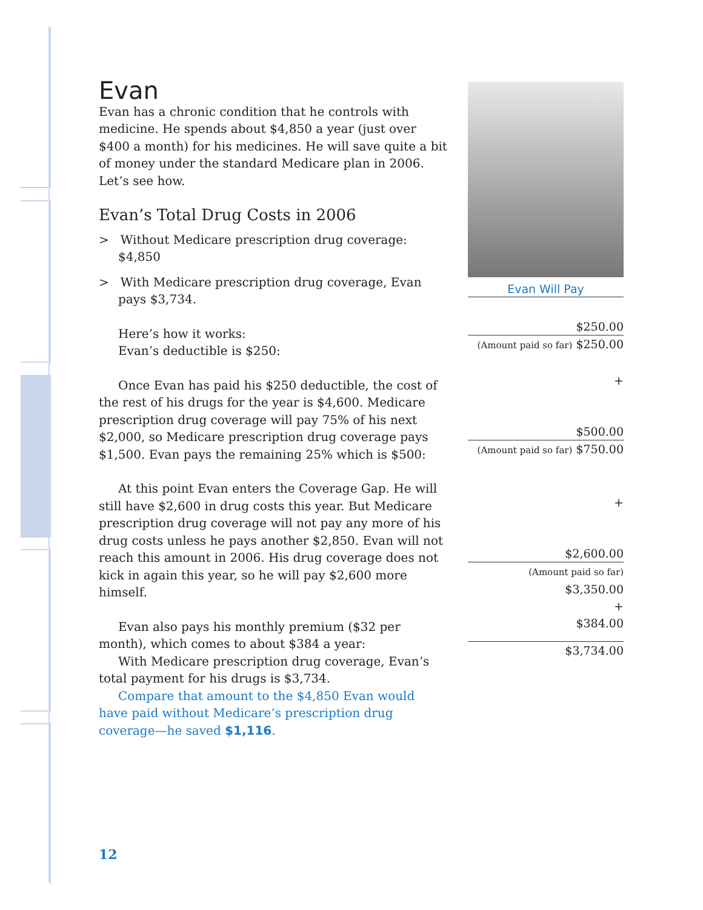Evan
Evan has a chronic condition that he controls with medicine. He spends about $4,850 a year (just over $400 a month) for his medicines. He will save quite a bit of money under the standard Medicare plan in 2006. Let’s see how.
Evan’s Total Drug Costs in 2006
> Without Medicare prescription drug coverage: $4,850
> With Medicare prescription drug coverage, Evan pays $3,734.
Here’s how it works:
Evan’s deductible is $250:
Once Evan has paid his $250 deductible, the cost of the rest of his drugs for the year is $4,600. Medicare prescription drug coverage will pay 75% of his next $2,000, so Medicare prescription drug coverage pays $1,500. Evan pays the remaining 25% which is $500:
At this point Evan enters the Coverage Gap. He will still have $2,600 in drug costs this year. But Medicare prescription drug coverage will not pay any more of his drug costs unless he pays another $2,850. Evan will not reach this amount in 2006. His drug coverage does not kick in again this year, so he will pay $2,600 more himself.
Evan also pays his monthly premium ($32 per month), which comes to about $384 a year:
With Medicare prescription drug coverage, Evan’s total payment for his drugs is $3,734.
Compare that amount to the $4,850 Evan would have paid without Medicare’s prescription drug coverage—he saved $1,116.
Evan Will Pay
$250.00
(Amount paid so far) $250.00
+
$500.00
(Amount paid so far) $750.00
+
$2,600.00
(Amount paid so far) $3,350.00
+
$384.00
$3,734.00
12